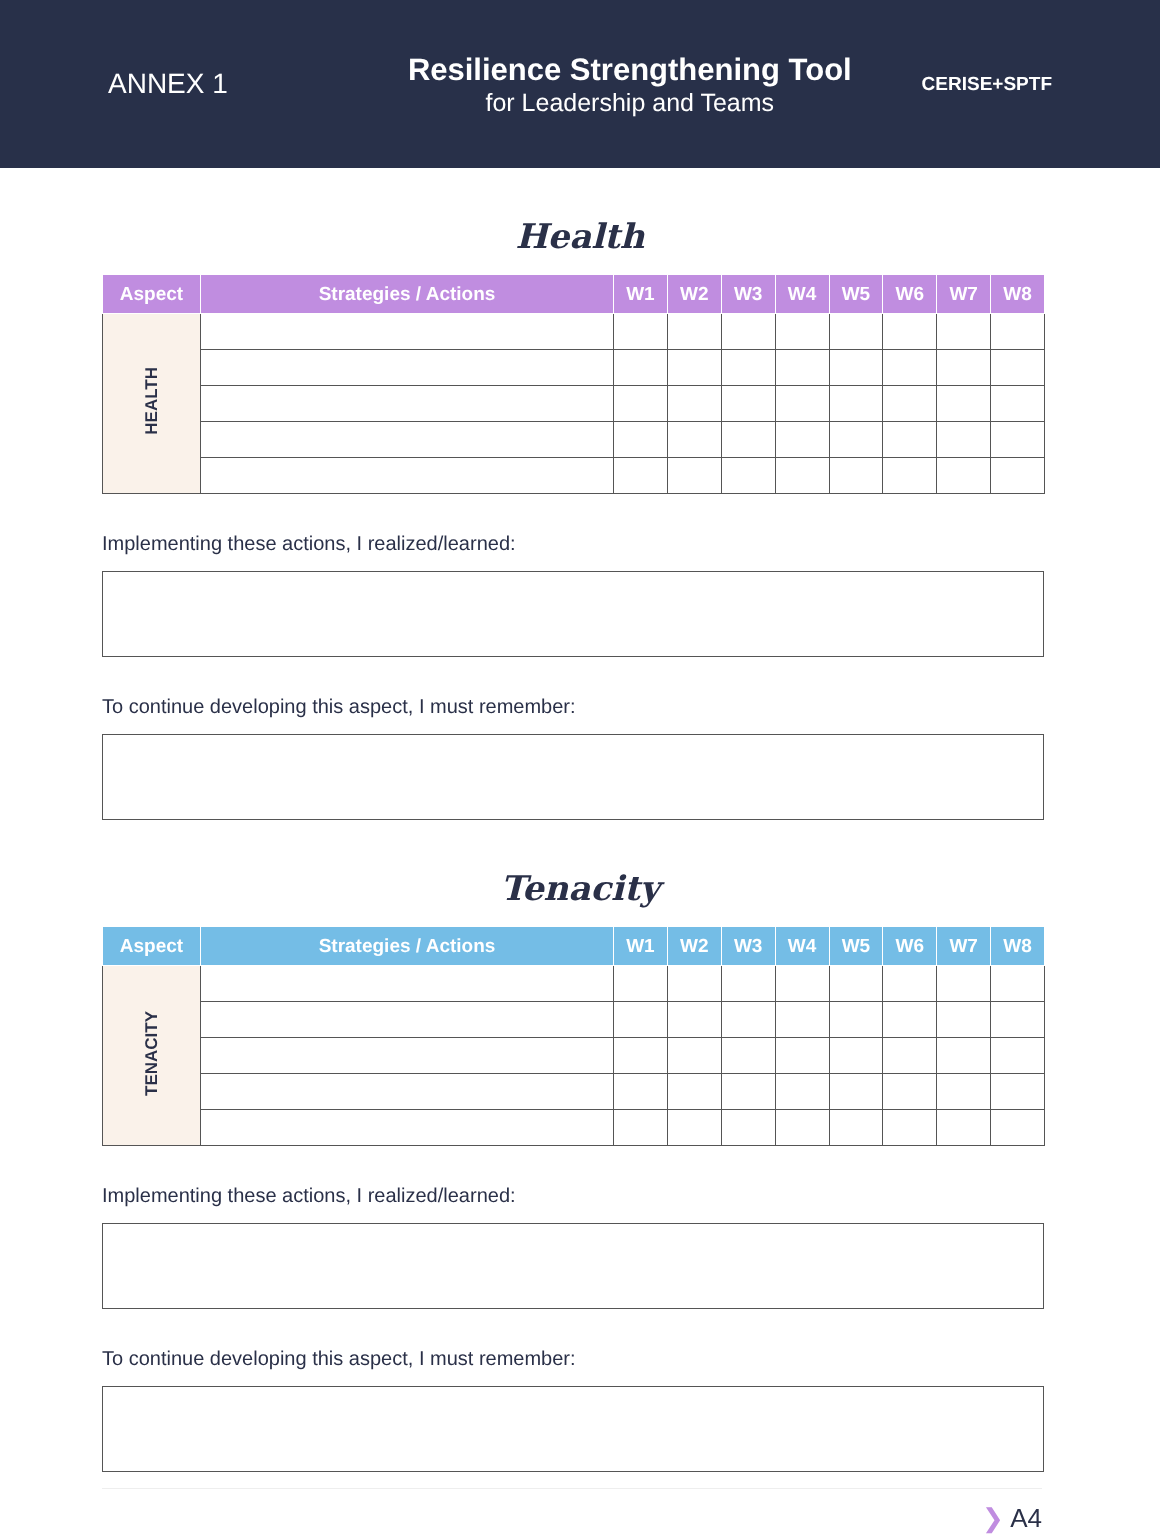ANNEX 1
Resilience Strengthening Tool
for Leadership and Teams
CERISE+SPTF
Health
| Aspect | Strategies / Actions | W1 | W2 | W3 | W4 | W5 | W6 | W7 | W8 |
| --- | --- | --- | --- | --- | --- | --- | --- | --- | --- |
| HEALTH | | | | | | | | | |
Implementing these actions, I realized/learned:
To continue developing this aspect, I must remember:
Tenacity
| Aspect | Strategies / Actions | W1 | W2 | W3 | W4 | W5 | W6 | W7 | W8 |
| --- | --- | --- | --- | --- | --- | --- | --- | --- | --- |
| TENACITY | | | | | | | | | |
Implementing these actions, I realized/learned:
To continue developing this aspect, I must remember:
❯ A4